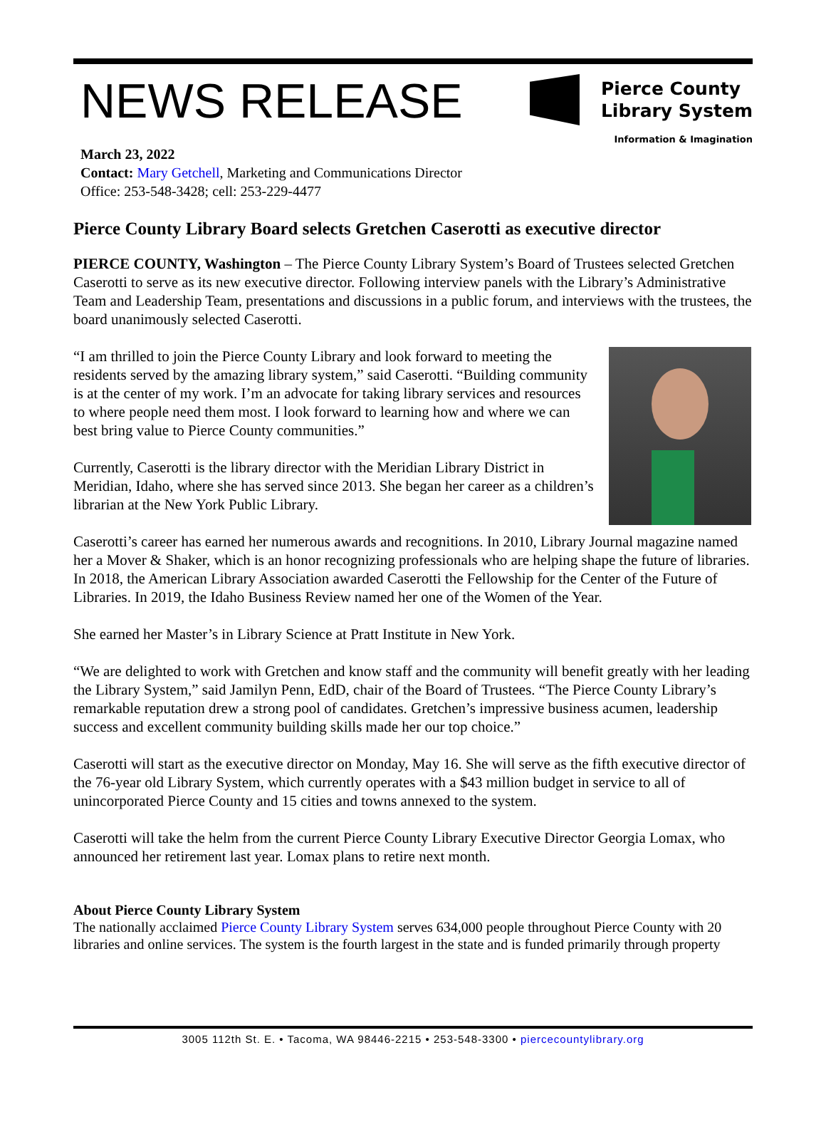NEWS RELEASE
Pierce County
Library System
Information & Imagination
March 23, 2022
Contact: Mary Getchell, Marketing and Communications Director
Office: 253-548-3428; cell: 253-229-4477
Pierce County Library Board selects Gretchen Caserotti as executive director
PIERCE COUNTY, Washington – The Pierce County Library System’s Board of Trustees selected Gretchen Caserotti to serve as its new executive director. Following interview panels with the Library’s Administrative Team and Leadership Team, presentations and discussions in a public forum, and interviews with the trustees, the board unanimously selected Caserotti.
“I am thrilled to join the Pierce County Library and look forward to meeting the residents served by the amazing library system,” said Caserotti. “Building community is at the center of my work. I’m an advocate for taking library services and resources to where people need them most. I look forward to learning how and where we can best bring value to Pierce County communities.”
Currently, Caserotti is the library director with the Meridian Library District in Meridian, Idaho, where she has served since 2013. She began her career as a children’s librarian at the New York Public Library.
Caserotti’s career has earned her numerous awards and recognitions. In 2010, Library Journal magazine named her a Mover & Shaker, which is an honor recognizing professionals who are helping shape the future of libraries. In 2018, the American Library Association awarded Caserotti the Fellowship for the Center of the Future of Libraries. In 2019, the Idaho Business Review named her one of the Women of the Year.
She earned her Master’s in Library Science at Pratt Institute in New York.
“We are delighted to work with Gretchen and know staff and the community will benefit greatly with her leading the Library System,” said Jamilyn Penn, EdD, chair of the Board of Trustees. “The Pierce County Library’s remarkable reputation drew a strong pool of candidates. Gretchen’s impressive business acumen, leadership success and excellent community building skills made her our top choice.”
Caserotti will start as the executive director on Monday, May 16. She will serve as the fifth executive director of the 76-year old Library System, which currently operates with a $43 million budget in service to all of unincorporated Pierce County and 15 cities and towns annexed to the system.
Caserotti will take the helm from the current Pierce County Library Executive Director Georgia Lomax, who announced her retirement last year. Lomax plans to retire next month.
About Pierce County Library System
The nationally acclaimed Pierce County Library System serves 634,000 people throughout Pierce County with 20 libraries and online services. The system is the fourth largest in the state and is funded primarily through property
3005 112th St. E. • Tacoma, WA 98446-2215 • 253-548-3300 • piercecountylibrary.org